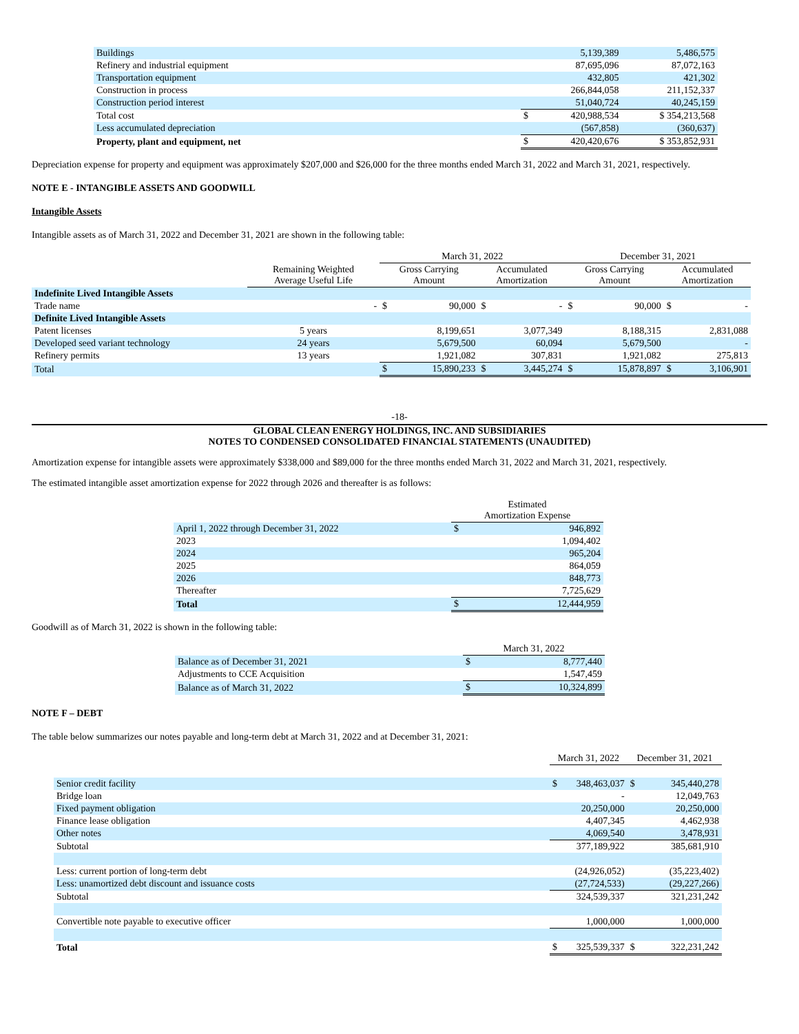| Buildings | 5,139,389 | | 5,486,575 |
| Refinery and industrial equipment | 87,695,096 | | 87,072,163 |
| Transportation equipment | 432,805 | | 421,302 |
| Construction in process | 266,844,058 | | 211,152,337 |
| Construction period interest | 51,040,724 | | 40,245,159 |
| Total cost | $ | 420,988,534 | $ 354,213,568 |
| Less accumulated depreciation | (567,858) | | (360,637) |
| Property, plant and equipment, net | $ | 420,420,676 | $ 353,852,931 |
Depreciation expense for property and equipment was approximately $207,000 and $26,000 for the three months ended March 31, 2022 and March 31, 2021, respectively.
NOTE E - INTANGIBLE ASSETS AND GOODWILL
Intangible Assets
Intangible assets as of March 31, 2022 and December 31, 2021 are shown in the following table:
| | | March 31, 2022 | | | | December 31, 2021 | | | |
| | Remaining Weighted Average Useful Life | Gross Carrying Amount | | Accumulated Amortization | | Gross Carrying Amount | | Accumulated Amortization | |
| Indefinite Lived Intangible Assets | | | | | | | | | |
| Trade name | - | $ | 90,000 | $ | - | $ | 90,000 | $ | - |
| Definite Lived Intangible Assets | | | | | | | | | |
| Patent licenses | 5 years | | 8,199,651 | | 3,077,349 | | 8,188,315 | | 2,831,088 |
| Developed seed variant technology | 24 years | | 5,679,500 | | 60,094 | | 5,679,500 | | - |
| Refinery permits | 13 years | | 1,921,082 | | 307,831 | | 1,921,082 | | 275,813 |
| Total | | $ | 15,890,233 | $ | 3,445,274 | $ | 15,878,897 | $ | 3,106,901 |
-18-
GLOBAL CLEAN ENERGY HOLDINGS, INC. AND SUBSIDIARIES
NOTES TO CONDENSED CONSOLIDATED FINANCIAL STATEMENTS (UNAUDITED)
Amortization expense for intangible assets were approximately $338,000 and $89,000 for the three months ended March 31, 2022 and March 31, 2021, respectively.
The estimated intangible asset amortization expense for 2022 through 2026 and thereafter is as follows:
| | Estimated Amortization Expense | |
| April 1, 2022 through December 31, 2022 | $ | 946,892 |
| 2023 | | 1,094,402 |
| 2024 | | 965,204 |
| 2025 | | 864,059 |
| 2026 | | 848,773 |
| Thereafter | | 7,725,629 |
| Total | $ | 12,444,959 |
Goodwill as of March 31, 2022 is shown in the following table:
| | March 31, 2022 | |
| Balance as of December 31, 2021 | $ | 8,777,440 |
| Adjustments to CCE Acquisition | | 1,547,459 |
| Balance as of March 31, 2022 | $ | 10,324,899 |
NOTE F – DEBT
The table below summarizes our notes payable and long-term debt at March 31, 2022 and at December 31, 2021:
| | March 31, 2022 | | December 31, 2021 | |
| Senior credit facility | $ | 348,463,037 | $ | 345,440,278 |
| Bridge loan | | - | | 12,049,763 |
| Fixed payment obligation | | 20,250,000 | | 20,250,000 |
| Finance lease obligation | | 4,407,345 | | 4,462,938 |
| Other notes | | 4,069,540 | | 3,478,931 |
| Subtotal | | 377,189,922 | | 385,681,910 |
| Less: current portion of long-term debt | | (24,926,052) | | (35,223,402) |
| Less: unamortized debt discount and issuance costs | | (27,724,533) | | (29,227,266) |
| Subtotal | | 324,539,337 | | 321,231,242 |
| Convertible note payable to executive officer | | 1,000,000 | | 1,000,000 |
| Total | $ | 325,539,337 | $ | 322,231,242 |